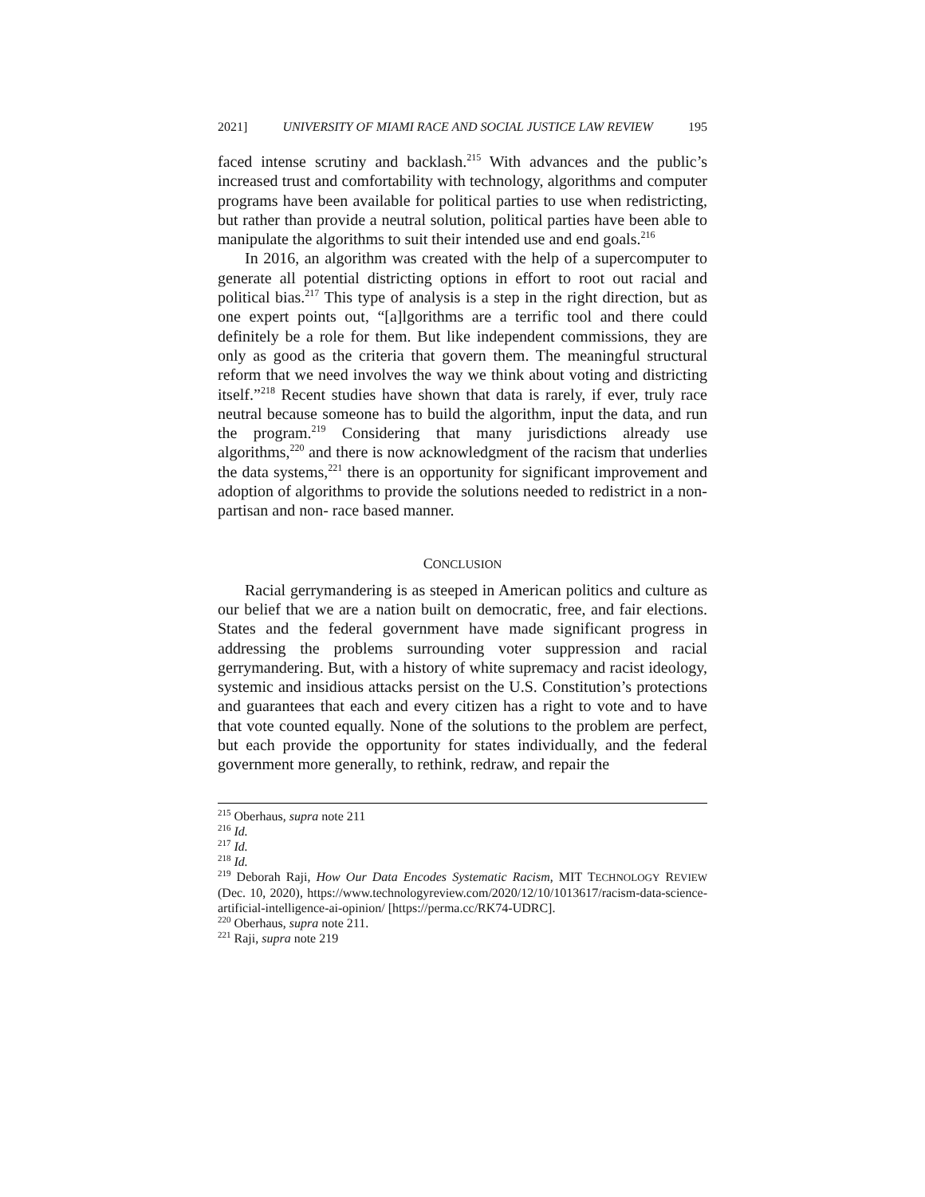2021] UNIVERSITY OF MIAMI RACE AND SOCIAL JUSTICE LAW REVIEW 195
faced intense scrutiny and backlash.<sup>215</sup> With advances and the public’s increased trust and comfortability with technology, algorithms and computer programs have been available for political parties to use when redistricting, but rather than provide a neutral solution, political parties have been able to manipulate the algorithms to suit their intended use and end goals.<sup>216</sup>
In 2016, an algorithm was created with the help of a supercomputer to generate all potential districting options in effort to root out racial and political bias.<sup>217</sup> This type of analysis is a step in the right direction, but as one expert points out, “[a]lgorithms are a terrific tool and there could definitely be a role for them. But like independent commissions, they are only as good as the criteria that govern them. The meaningful structural reform that we need involves the way we think about voting and districting itself.”<sup>218</sup> Recent studies have shown that data is rarely, if ever, truly race neutral because someone has to build the algorithm, input the data, and run the program.<sup>219</sup> Considering that many jurisdictions already use algorithms,<sup>220</sup> and there is now acknowledgment of the racism that underlies the data systems,<sup>221</sup> there is an opportunity for significant improvement and adoption of algorithms to provide the solutions needed to redistrict in a non-partisan and non- race based manner.
CONCLUSION
Racial gerrymandering is as steeped in American politics and culture as our belief that we are a nation built on democratic, free, and fair elections. States and the federal government have made significant progress in addressing the problems surrounding voter suppression and racial gerrymandering. But, with a history of white supremacy and racist ideology, systemic and insidious attacks persist on the U.S. Constitution’s protections and guarantees that each and every citizen has a right to vote and to have that vote counted equally. None of the solutions to the problem are perfect, but each provide the opportunity for states individually, and the federal government more generally, to rethink, redraw, and repair the
<sup>215</sup> Oberhaus, supra note 211
<sup>216</sup> Id.
<sup>217</sup> Id.
<sup>218</sup> Id.
<sup>219</sup> Deborah Raji, How Our Data Encodes Systematic Racism, MIT TECHNOLOGY REVIEW (Dec. 10, 2020), https://www.technologyreview.com/2020/12/10/1013617/racism-data-science-artificial-intelligence-ai-opinion/ [https://perma.cc/RK74-UDRC].
<sup>220</sup> Oberhaus, supra note 211.
<sup>221</sup> Raji, supra note 219